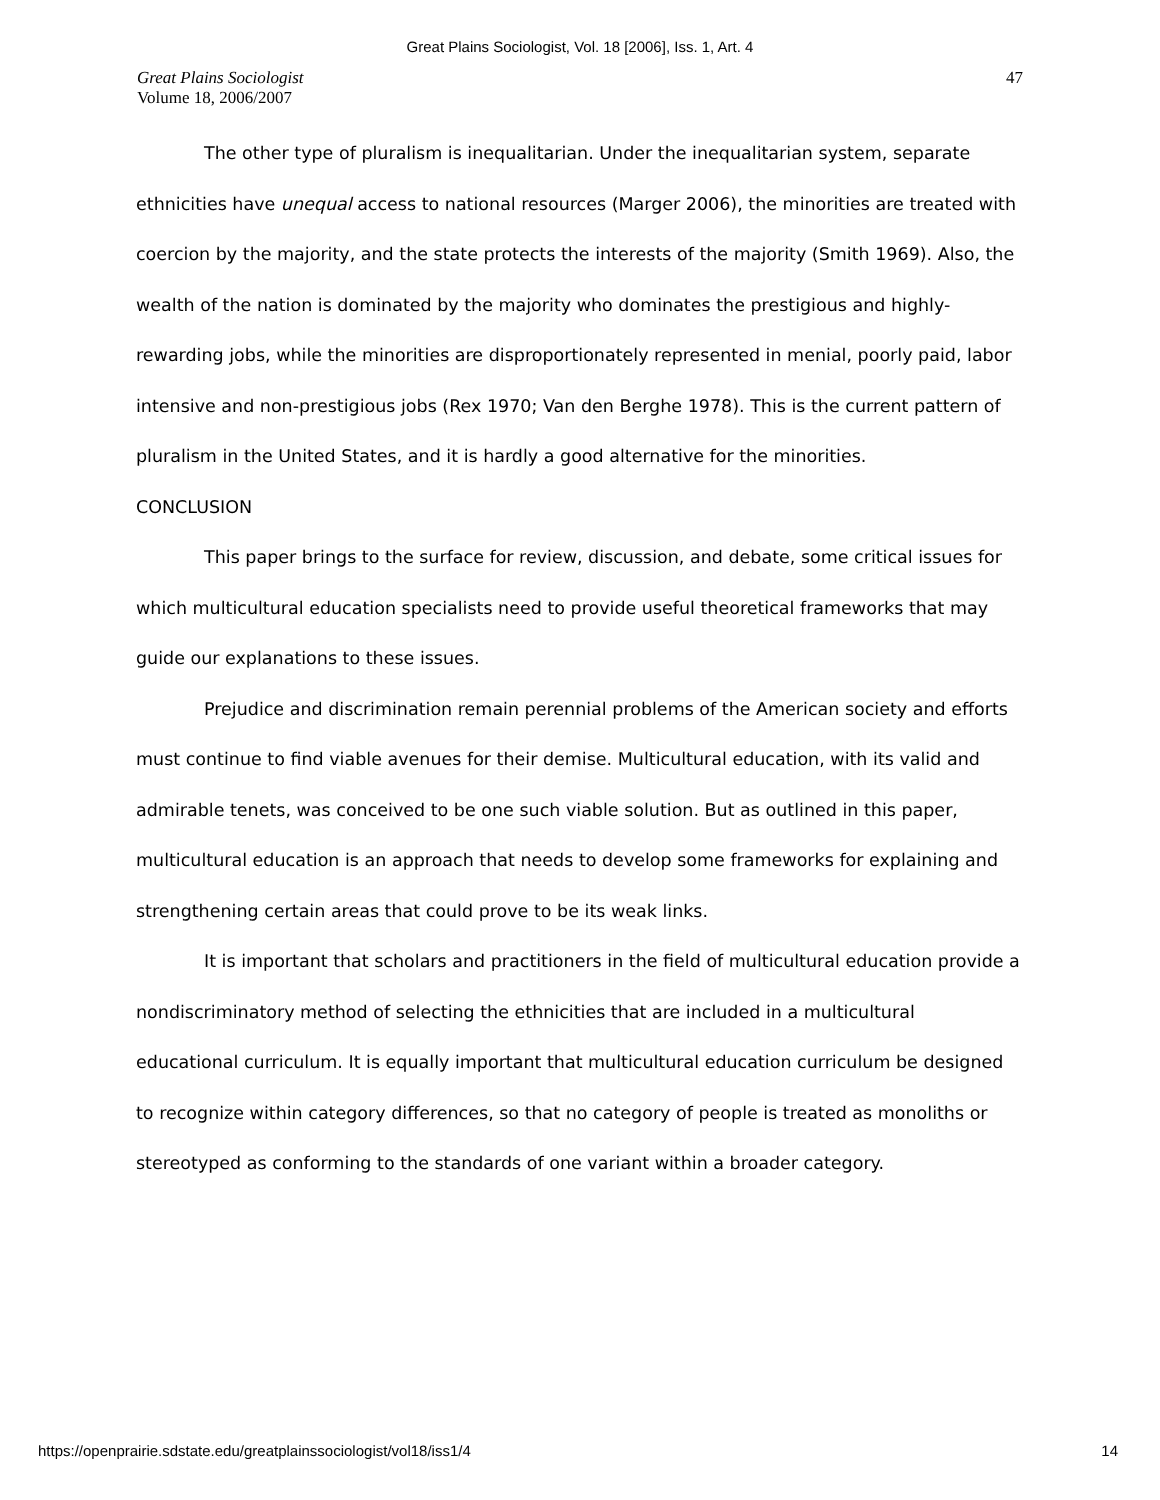Great Plains Sociologist, Vol. 18 [2006], Iss. 1, Art. 4
Great Plains Sociologist
Volume 18, 2006/2007
47
The other type of pluralism is inequalitarian. Under the inequalitarian system, separate ethnicities have unequal access to national resources (Marger 2006), the minorities are treated with coercion by the majority, and the state protects the interests of the majority (Smith 1969). Also, the wealth of the nation is dominated by the majority who dominates the prestigious and highly-rewarding jobs, while the minorities are disproportionately represented in menial, poorly paid, labor intensive and non-prestigious jobs (Rex 1970; Van den Berghe 1978). This is the current pattern of pluralism in the United States, and it is hardly a good alternative for the minorities.
CONCLUSION
This paper brings to the surface for review, discussion, and debate, some critical issues for which multicultural education specialists need to provide useful theoretical frameworks that may guide our explanations to these issues.
Prejudice and discrimination remain perennial problems of the American society and efforts must continue to find viable avenues for their demise. Multicultural education, with its valid and admirable tenets, was conceived to be one such viable solution. But as outlined in this paper, multicultural education is an approach that needs to develop some frameworks for explaining and strengthening certain areas that could prove to be its weak links.
It is important that scholars and practitioners in the field of multicultural education provide a nondiscriminatory method of selecting the ethnicities that are included in a multicultural educational curriculum. It is equally important that multicultural education curriculum be designed to recognize within category differences, so that no category of people is treated as monoliths or stereotyped as conforming to the standards of one variant within a broader category.
https://openprairie.sdstate.edu/greatplainssociologist/vol18/iss1/4 14